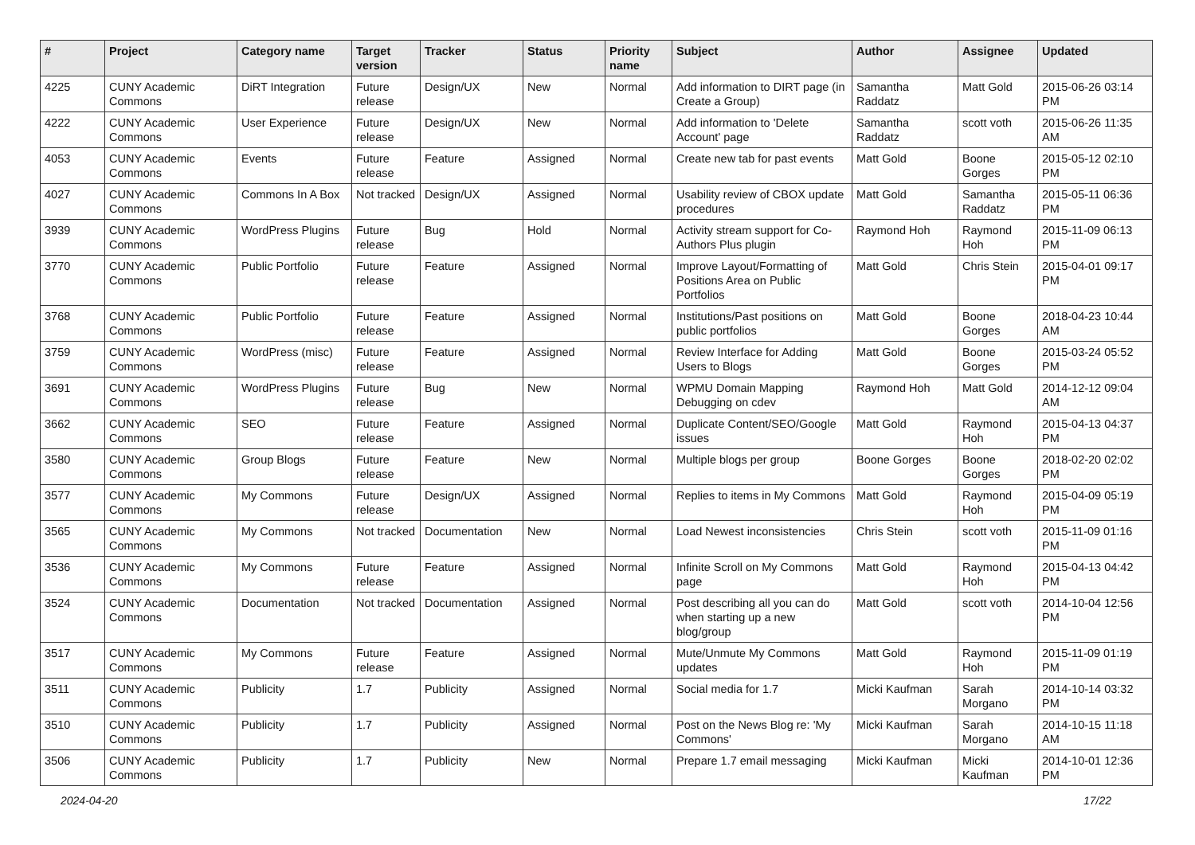| # | Project | Category name | Target version | Tracker | Status | Priority name | Subject | Author | Assignee | Updated |
| --- | --- | --- | --- | --- | --- | --- | --- | --- | --- | --- |
| 4225 | CUNY Academic Commons | DiRT Integration | Future release | Design/UX | New | Normal | Add information to DIRT page (in Create a Group) | Samantha Raddatz | Matt Gold | 2015-06-26 03:14 PM |
| 4222 | CUNY Academic Commons | User Experience | Future release | Design/UX | New | Normal | Add information to 'Delete Account' page | Samantha Raddatz | scott voth | 2015-06-26 11:35 AM |
| 4053 | CUNY Academic Commons | Events | Future release | Feature | Assigned | Normal | Create new tab for past events | Matt Gold | Boone Gorges | 2015-05-12 02:10 PM |
| 4027 | CUNY Academic Commons | Commons In A Box | Not tracked | Design/UX | Assigned | Normal | Usability review of CBOX update procedures | Matt Gold | Samantha Raddatz | 2015-05-11 06:36 PM |
| 3939 | CUNY Academic Commons | WordPress Plugins | Future release | Bug | Hold | Normal | Activity stream support for Co-Authors Plus plugin | Raymond Hoh | Raymond Hoh | 2015-11-09 06:13 PM |
| 3770 | CUNY Academic Commons | Public Portfolio | Future release | Feature | Assigned | Normal | Improve Layout/Formatting of Positions Area on Public Portfolios | Matt Gold | Chris Stein | 2015-04-01 09:17 PM |
| 3768 | CUNY Academic Commons | Public Portfolio | Future release | Feature | Assigned | Normal | Institutions/Past positions on public portfolios | Matt Gold | Boone Gorges | 2018-04-23 10:44 AM |
| 3759 | CUNY Academic Commons | WordPress (misc) | Future release | Feature | Assigned | Normal | Review Interface for Adding Users to Blogs | Matt Gold | Boone Gorges | 2015-03-24 05:52 PM |
| 3691 | CUNY Academic Commons | WordPress Plugins | Future release | Bug | New | Normal | WPMU Domain Mapping Debugging on cdev | Raymond Hoh | Matt Gold | 2014-12-12 09:04 AM |
| 3662 | CUNY Academic Commons | SEO | Future release | Feature | Assigned | Normal | Duplicate Content/SEO/Google issues | Matt Gold | Raymond Hoh | 2015-04-13 04:37 PM |
| 3580 | CUNY Academic Commons | Group Blogs | Future release | Feature | New | Normal | Multiple blogs per group | Boone Gorges | Boone Gorges | 2018-02-20 02:02 PM |
| 3577 | CUNY Academic Commons | My Commons | Future release | Design/UX | Assigned | Normal | Replies to items in My Commons | Matt Gold | Raymond Hoh | 2015-04-09 05:19 PM |
| 3565 | CUNY Academic Commons | My Commons | Not tracked | Documentation | New | Normal | Load Newest inconsistencies | Chris Stein | scott voth | 2015-11-09 01:16 PM |
| 3536 | CUNY Academic Commons | My Commons | Future release | Feature | Assigned | Normal | Infinite Scroll on My Commons page | Matt Gold | Raymond Hoh | 2015-04-13 04:42 PM |
| 3524 | CUNY Academic Commons | Documentation | Not tracked | Documentation | Assigned | Normal | Post describing all you can do when starting up a new blog/group | Matt Gold | scott voth | 2014-10-04 12:56 PM |
| 3517 | CUNY Academic Commons | My Commons | Future release | Feature | Assigned | Normal | Mute/Unmute My Commons updates | Matt Gold | Raymond Hoh | 2015-11-09 01:19 PM |
| 3511 | CUNY Academic Commons | Publicity | 1.7 | Publicity | Assigned | Normal | Social media for 1.7 | Micki Kaufman | Sarah Morgano | 2014-10-14 03:32 PM |
| 3510 | CUNY Academic Commons | Publicity | 1.7 | Publicity | Assigned | Normal | Post on the News Blog re: 'My Commons' | Micki Kaufman | Sarah Morgano | 2014-10-15 11:18 AM |
| 3506 | CUNY Academic Commons | Publicity | 1.7 | Publicity | New | Normal | Prepare 1.7 email messaging | Micki Kaufman | Micki Kaufman | 2014-10-01 12:36 PM |
2024-04-20 17/22